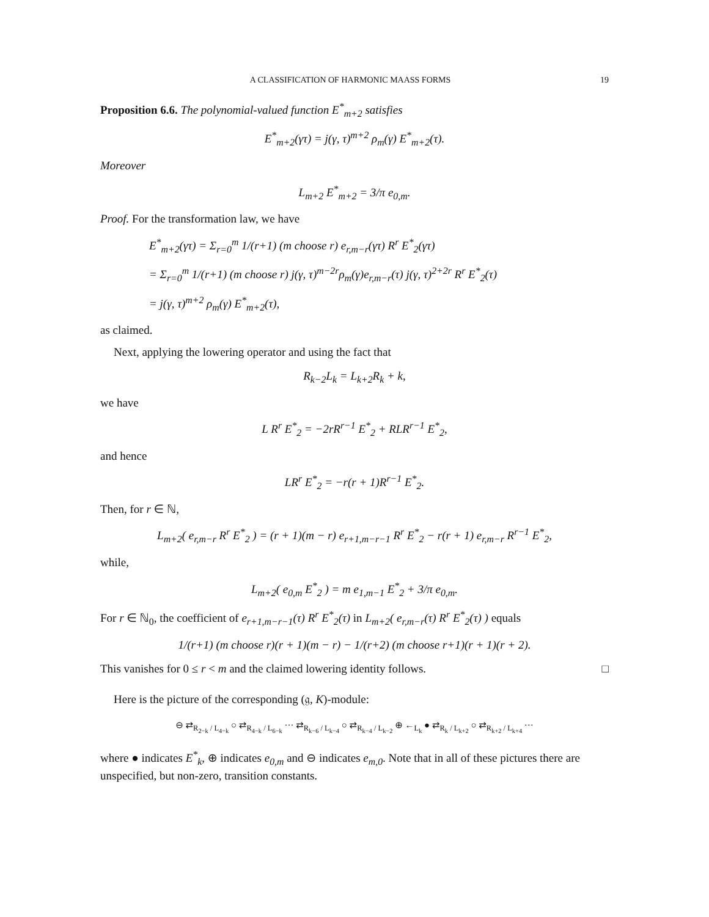A CLASSIFICATION OF HARMONIC MAASS FORMS 19
Proposition 6.6. The polynomial-valued function E<sup>*</sup><sub>m+2</sub> satisfies
E<sup>*</sup><sub>m+2</sub>(γτ) = j(γ, τ)<sup>m+2</sup> ρ<sub>m</sub>(γ) E<sup>*</sup><sub>m+2</sub>(τ).
Moreover
L<sub>m+2</sub> E<sup>*</sup><sub>m+2</sub> = 3/π e<sub>0,m</sub>.
Proof. For the transformation law, we have
E<sup>*</sup><sub>m+2</sub>(γτ) = Σ<sub>r=0</sub><sup>m</sup> 1/(r+1) (m choose r) e<sub>r,m−r</sub>(γτ) R<sup>r</sup> E<sup>*</sup><sub>2</sub>(γτ)
= Σ<sub>r=0</sub><sup>m</sup> 1/(r+1) (m choose r) j(γ, τ)<sup>m−2r</sup>ρ<sub>m</sub>(γ)e<sub>r,m−r</sub>(τ) j(γ, τ)<sup>2+2r</sup> R<sup>r</sup> E<sup>*</sup><sub>2</sub>(τ)
= j(γ, τ)<sup>m+2</sup> ρ<sub>m</sub>(γ) E<sup>*</sup><sub>m+2</sub>(τ),
as claimed.
Next, applying the lowering operator and using the fact that
R<sub>k−2</sub>L<sub>k</sub> = L<sub>k+2</sub>R<sub>k</sub> + k,
we have
L R<sup>r</sup> E<sup>*</sup><sub>2</sub> = −2rR<sup>r−1</sup> E<sup>*</sup><sub>2</sub> + RLR<sup>r−1</sup> E<sup>*</sup><sub>2</sub>,
and hence
LR<sup>r</sup> E<sup>*</sup><sub>2</sub> = −r(r + 1)R<sup>r−1</sup> E<sup>*</sup><sub>2</sub>.
Then, for r ∈ ℕ,
L<sub>m+2</sub>( e<sub>r,m−r</sub> R<sup>r</sup> E<sup>*</sup><sub>2</sub> ) = (r + 1)(m − r) e<sub>r+1,m−r−1</sub> R<sup>r</sup> E<sup>*</sup><sub>2</sub> − r(r + 1) e<sub>r,m−r</sub> R<sup>r−1</sup> E<sup>*</sup><sub>2</sub>,
while,
L<sub>m+2</sub>( e<sub>0,m</sub> E<sup>*</sup><sub>2</sub> ) = m e<sub>1,m−1</sub> E<sup>*</sup><sub>2</sub> + 3/π e<sub>0,m</sub>.
For r ∈ ℕ<sub>0</sub>, the coefficient of e<sub>r+1,m−r−1</sub>(τ) R<sup>r</sup> E<sup>*</sup><sub>2</sub>(τ) in L<sub>m+2</sub>( e<sub>r,m−r</sub>(τ) R<sup>r</sup> E<sup>*</sup><sub>2</sub>(τ) ) equals
1/(r+1) (m choose r)(r + 1)(m − r) − 1/(r+2) (m choose r+1)(r + 1)(r + 2).
This vanishes for 0 ≤ r < m and the claimed lowering identity follows. □
Here is the picture of the corresponding (𝔤, K)-module:
⊖ ⇄<sub>R<sub>2−k</sub> / L<sub>4−k</sub></sub> ○ ⇄<sub>R<sub>4−k</sub> / L<sub>6−k</sub></sub> ··· ⇄<sub>R<sub>k−6</sub> / L<sub>k−4</sub></sub> ○ ⇄<sub>R<sub>k−4</sub> / L<sub>k−2</sub></sub> ⊕ ←<sub>L<sub>k</sub></sub> ● ⇄<sub>R<sub>k</sub> / L<sub>k+2</sub></sub> ○ ⇄<sub>R<sub>k+2</sub> / L<sub>k+4</sub></sub> ···
where ● indicates E<sup>*</sup><sub>k</sub>, ⊕ indicates e<sub>0,m</sub> and ⊖ indicates e<sub>m,0</sub>. Note that in all of these pictures there are unspecified, but non-zero, transition constants.